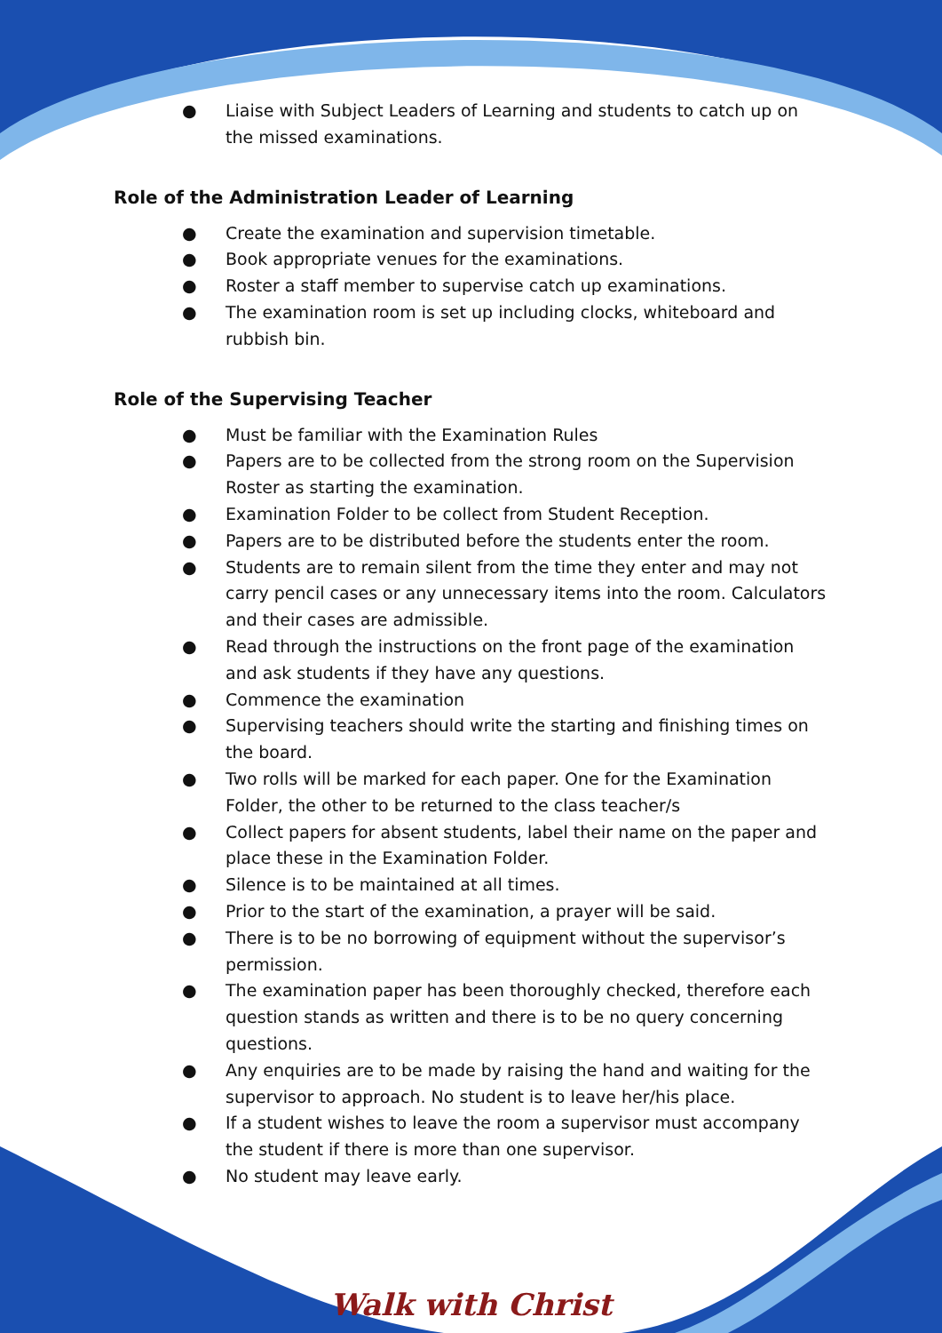● Liaise with Subject Leaders of Learning and students to catch up on the missed examinations.
Role of the Administration Leader of Learning
● Create the examination and supervision timetable.
● Book appropriate venues for the examinations.
● Roster a staff member to supervise catch up examinations.
● The examination room is set up including clocks, whiteboard and rubbish bin.
Role of the Supervising Teacher
● Must be familiar with the Examination Rules
● Papers are to be collected from the strong room on the Supervision Roster as starting the examination.
● Examination Folder to be collect from Student Reception.
● Papers are to be distributed before the students enter the room.
● Students are to remain silent from the time they enter and may not carry pencil cases or any unnecessary items into the room. Calculators and their cases are admissible.
● Read through the instructions on the front page of the examination and ask students if they have any questions.
● Commence the examination
● Supervising teachers should write the starting and finishing times on the board.
● Two rolls will be marked for each paper. One for the Examination Folder, the other to be returned to the class teacher/s
● Collect papers for absent students, label their name on the paper and place these in the Examination Folder.
● Silence is to be maintained at all times.
● Prior to the start of the examination, a prayer will be said.
● There is to be no borrowing of equipment without the supervisor’s permission.
● The examination paper has been thoroughly checked, therefore each question stands as written and there is to be no query concerning questions.
● Any enquiries are to be made by raising the hand and waiting for the supervisor to approach. No student is to leave her/his place.
● If a student wishes to leave the room a supervisor must accompany the student if there is more than one supervisor.
● No student may leave early.
Walk with Christ